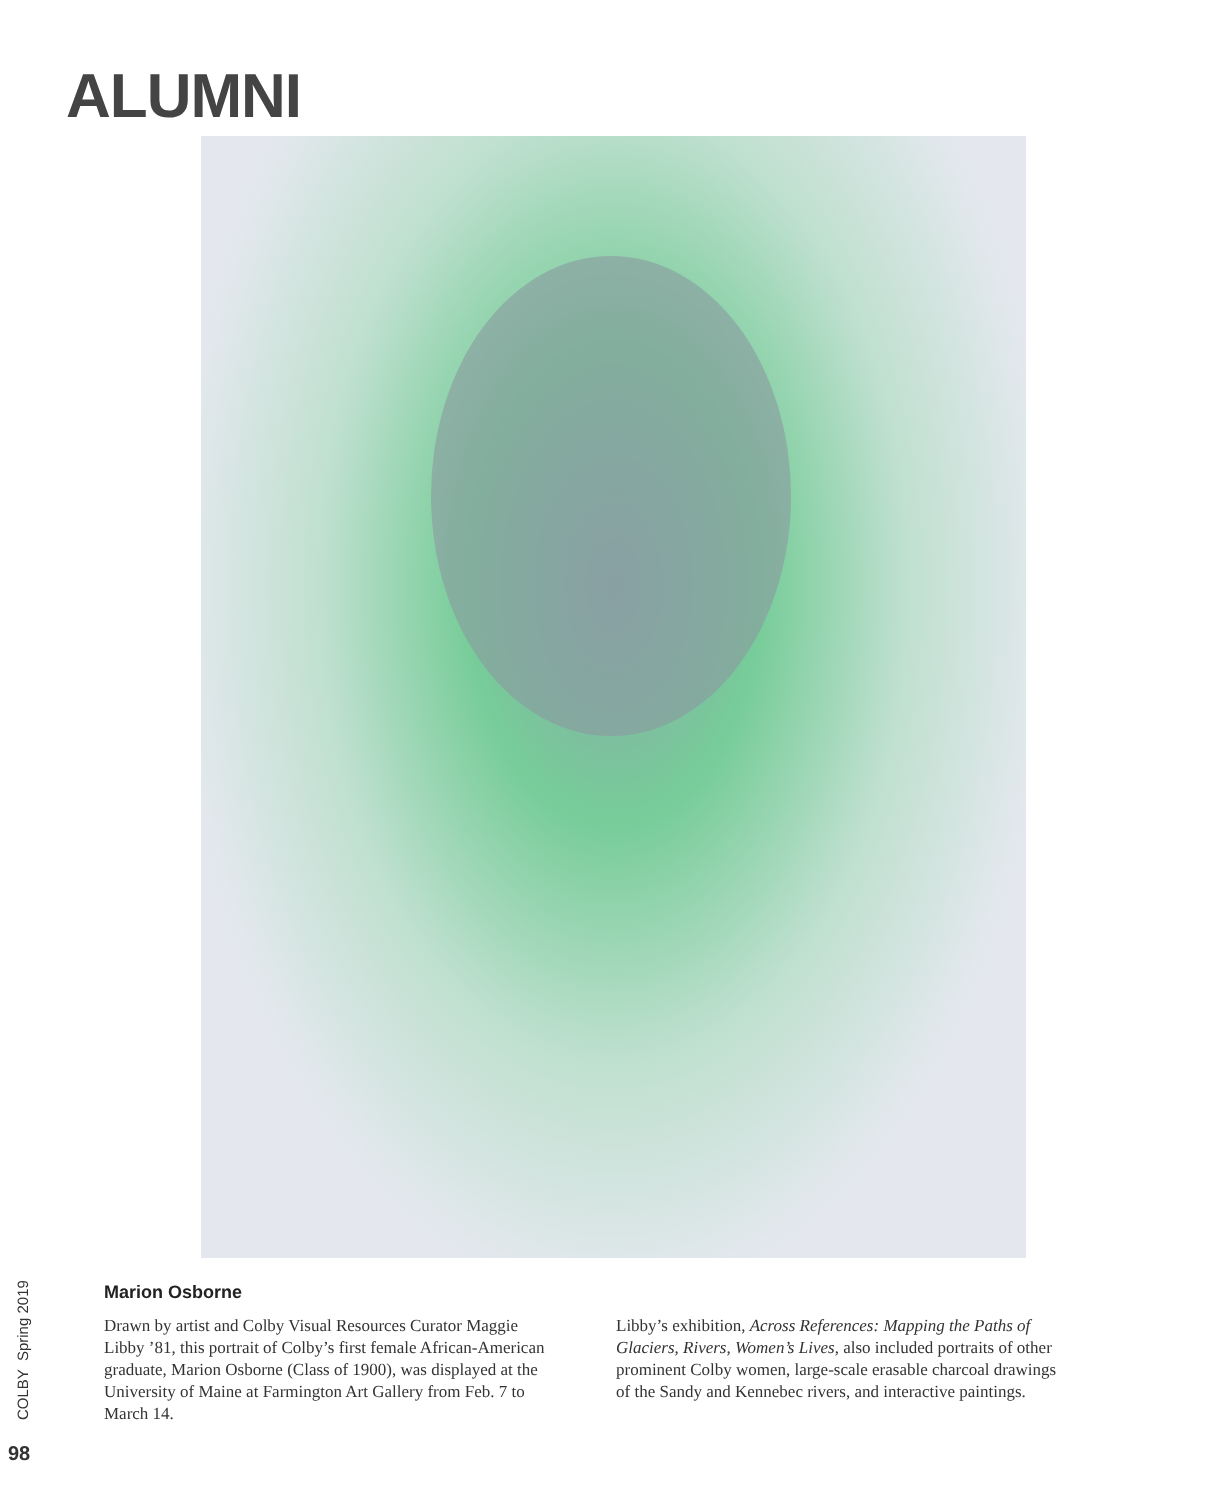ALUMNI
COLBY Spring 2019
Marion Osborne
Drawn by artist and Colby Visual Resources Curator Maggie Libby ’81, this portrait of Colby’s first female African-American graduate, Marion Osborne (Class of 1900), was displayed at the University of Maine at Farmington Art Gallery from Feb. 7 to March 14.
Libby’s exhibition, Across References: Mapping the Paths of Glaciers, Rivers, Women’s Lives, also included portraits of other prominent Colby women, large-scale erasable charcoal drawings of the Sandy and Kennebec rivers, and interactive paintings.
98